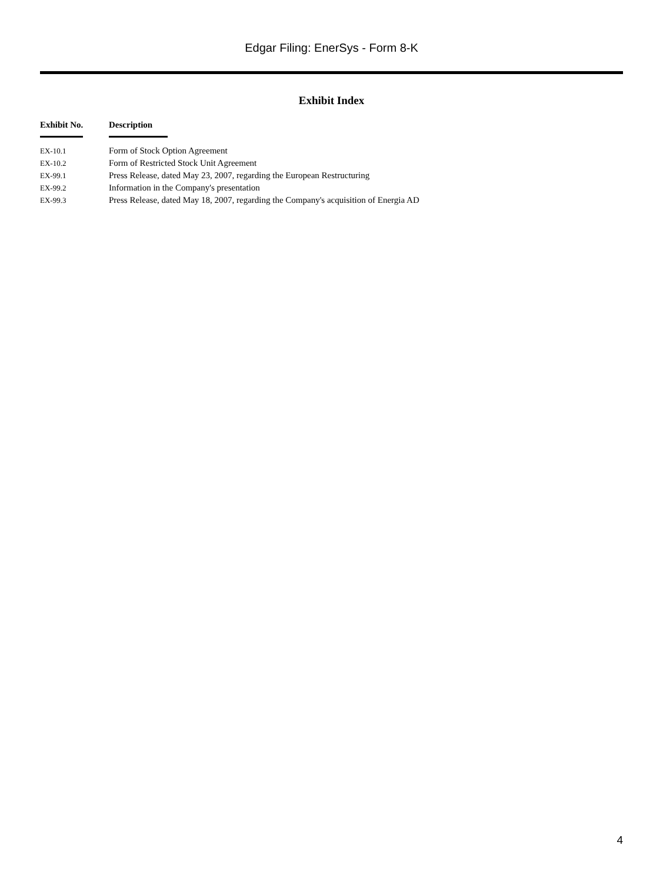Edgar Filing: EnerSys - Form 8-K
Exhibit Index
| Exhibit No. | Description |
| --- | --- |
| EX-10.1 | Form of Stock Option Agreement |
| EX-10.2 | Form of Restricted Stock Unit Agreement |
| EX-99.1 | Press Release, dated May 23, 2007, regarding the European Restructuring |
| EX-99.2 | Information in the Company's presentation |
| EX-99.3 | Press Release, dated May 18, 2007, regarding the Company's acquisition of Energia AD |
4